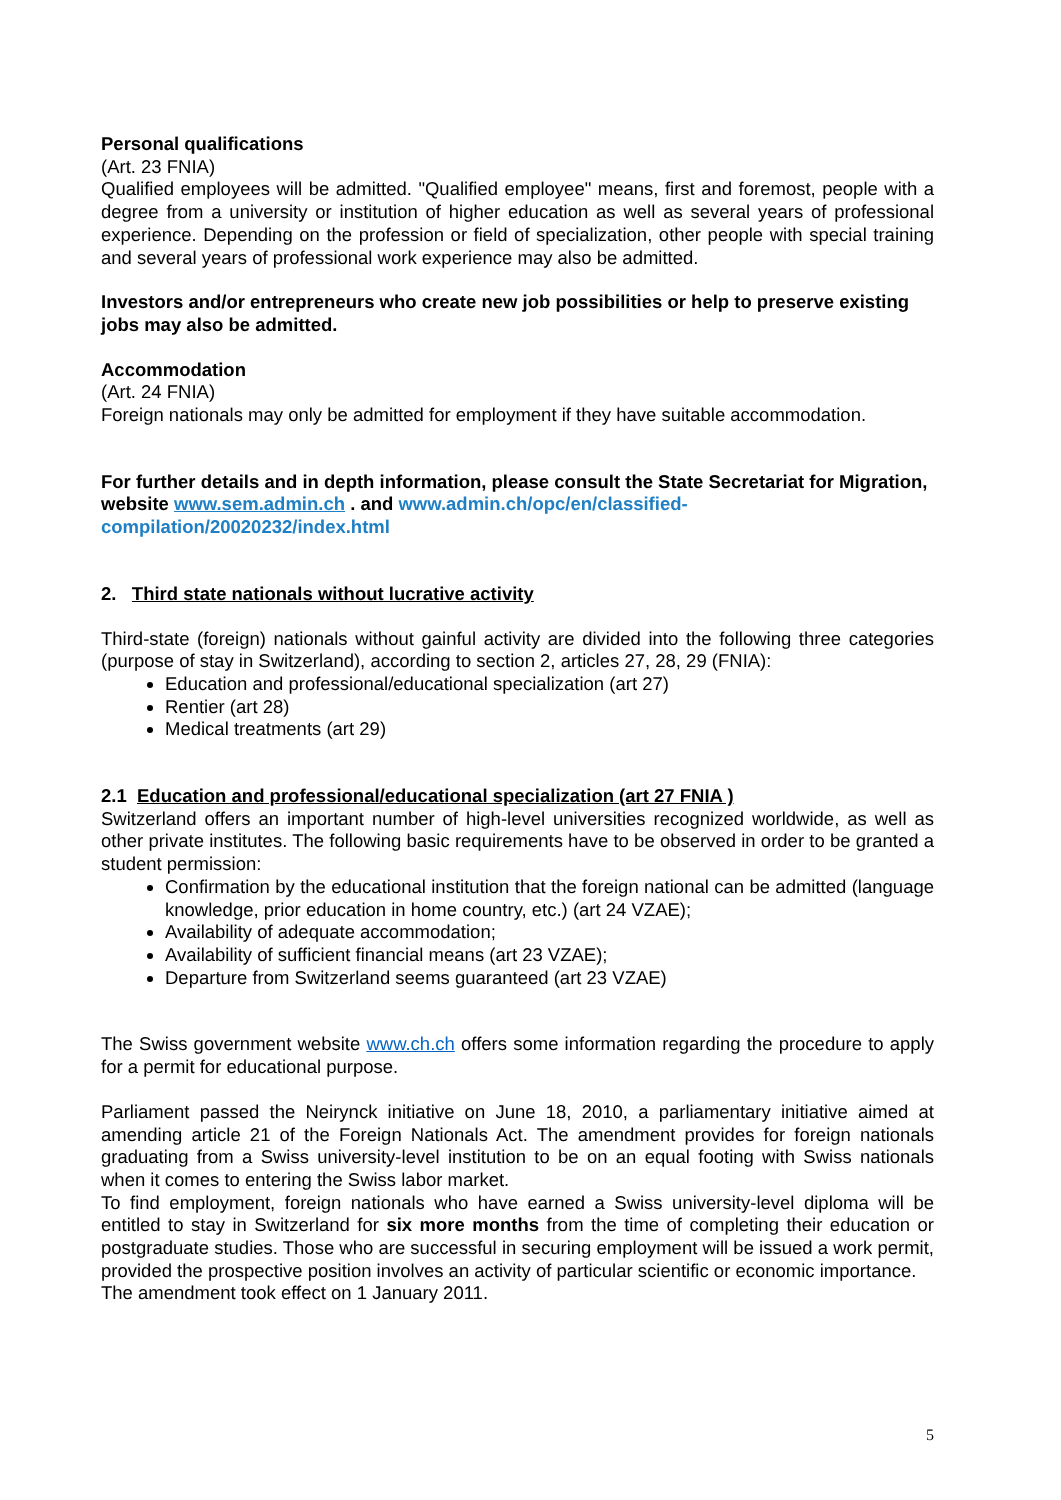Personal qualifications
(Art. 23 FNIA)
Qualified employees will be admitted. "Qualified employee" means, first and foremost, people with a degree from a university or institution of higher education as well as several years of professional experience. Depending on the profession or field of specialization, other people with special training and several years of professional work experience may also be admitted.
Investors and/or entrepreneurs who create new job possibilities or help to preserve existing jobs may also be admitted.
Accommodation
(Art. 24 FNIA)
Foreign nationals may only be admitted for employment if they have suitable accommodation.
For further details and in depth information, please consult the State Secretariat for Migration, website www.sem.admin.ch . and www.admin.ch/opc/en/classified-compilation/20020232/index.html
2. Third state nationals without lucrative activity
Third-state (foreign) nationals without gainful activity are divided into the following three categories (purpose of stay in Switzerland), according to section 2, articles 27, 28, 29 (FNIA):
Education and professional/educational specialization (art 27)
Rentier (art 28)
Medical treatments (art 29)
2.1 Education and professional/educational specialization (art 27 FNIA )
Switzerland offers an important number of high-level universities recognized worldwide, as well as other private institutes. The following basic requirements have to be observed in order to be granted a student permission:
Confirmation by the educational institution that the foreign national can be admitted (language knowledge, prior education in home country, etc.) (art 24 VZAE);
Availability of adequate accommodation;
Availability of sufficient financial means (art 23 VZAE);
Departure from Switzerland seems guaranteed (art 23 VZAE)
The Swiss government website www.ch.ch offers some information regarding the procedure to apply for a permit for educational purpose.
Parliament passed the Neirynck initiative on June 18, 2010, a parliamentary initiative aimed at amending article 21 of the Foreign Nationals Act. The amendment provides for foreign nationals graduating from a Swiss university-level institution to be on an equal footing with Swiss nationals when it comes to entering the Swiss labor market.
To find employment, foreign nationals who have earned a Swiss university-level diploma will be entitled to stay in Switzerland for six more months from the time of completing their education or postgraduate studies. Those who are successful in securing employment will be issued a work permit, provided the prospective position involves an activity of particular scientific or economic importance.
The amendment took effect on 1 January 2011.
5